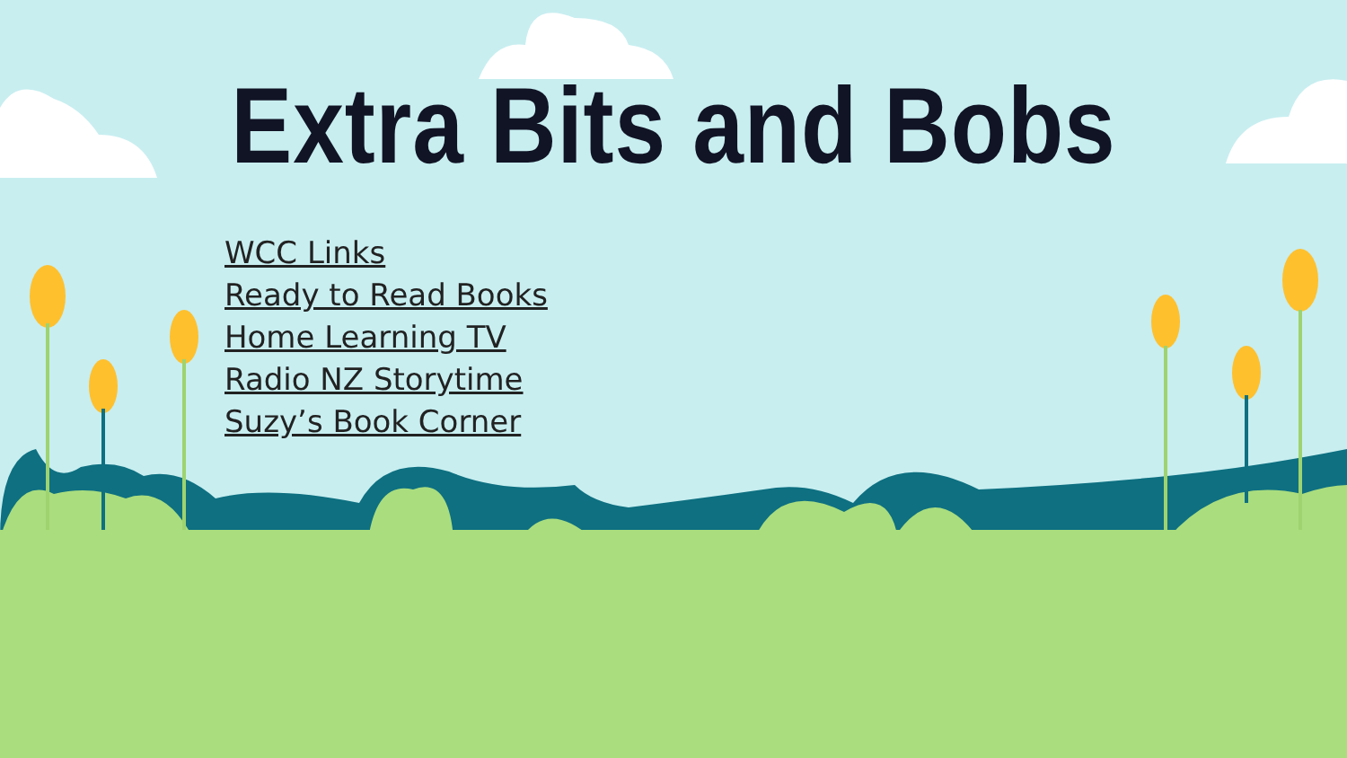Extra Bits and Bobs
WCC Links
Ready to Read Books
Home Learning TV
Radio NZ Storytime
Suzy’s Book Corner